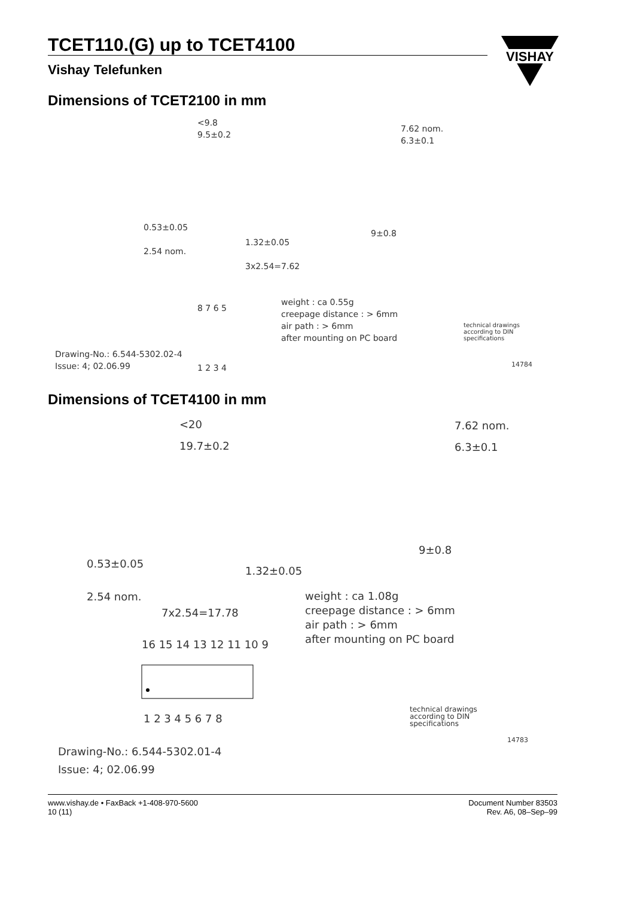TCET110.(G) up to TCET4100
Vishay Telefunken
VISHAY
Dimensions of TCET2100 in mm
<9.8
9.5±0.2
7.62 nom.
6.3±0.1
0.53±0.05
2.54 nom.
1.32±0.05
3x2.54=7.62
9±0.8
8 7 6 5
1 2 3 4
weight : ca 0.55g
creepage distance : > 6mm
air path : > 6mm
after mounting on PC board
technical drawings
according to DIN
specifications
Drawing-No.: 6.544-5302.02-4
Issue: 4; 02.06.99
14784
Dimensions of TCET4100 in mm
<20
19.7±0.2
7.62 nom.
6.3±0.1
0.53±0.05
2.54 nom.
1.32±0.05
7x2.54=17.78
9±0.8
weight : ca 1.08g
creepage distance : > 6mm
air path : > 6mm
after mounting on PC board
16 15 14 13 12 11 10 9
1 2 3 4 5 6 7 8
technical drawings
according to DIN
specifications
14783
Drawing-No.: 6.544-5302.01-4
Issue: 4; 02.06.99
www.vishay.de • FaxBack +1-408-970-5600
10 (11)
Document Number 83503
Rev. A6, 08–Sep–99